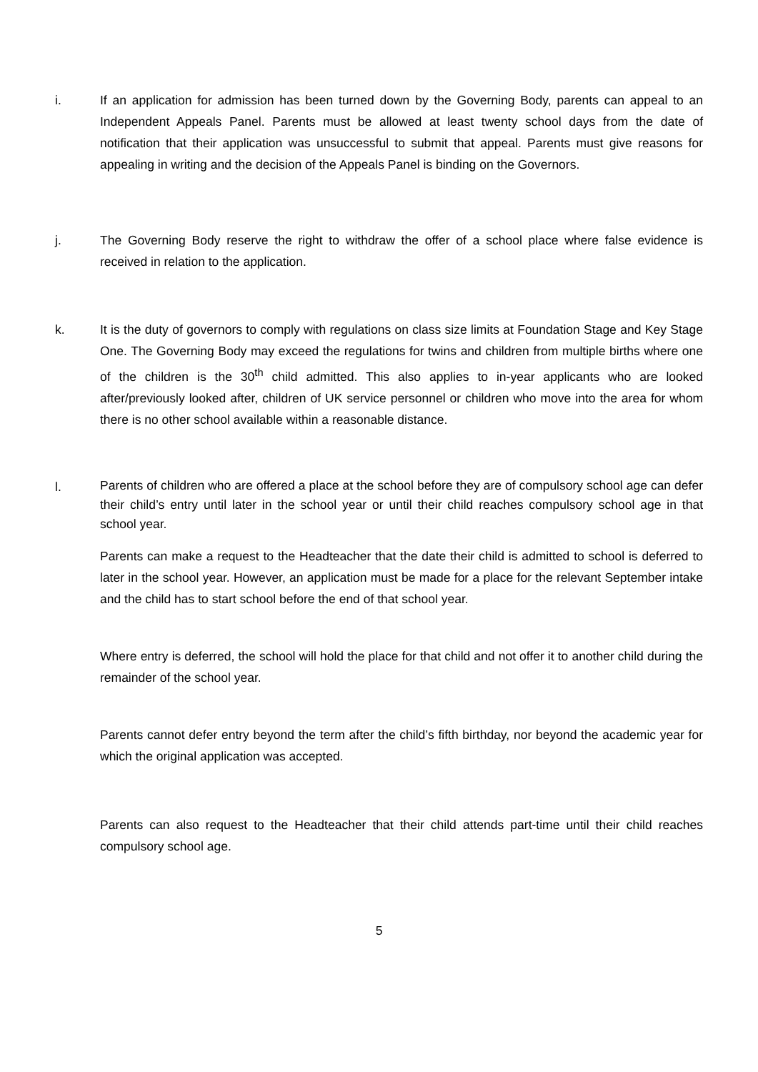i. If an application for admission has been turned down by the Governing Body, parents can appeal to an Independent Appeals Panel. Parents must be allowed at least twenty school days from the date of notification that their application was unsuccessful to submit that appeal. Parents must give reasons for appealing in writing and the decision of the Appeals Panel is binding on the Governors.
j. The Governing Body reserve the right to withdraw the offer of a school place where false evidence is received in relation to the application.
k. It is the duty of governors to comply with regulations on class size limits at Foundation Stage and Key Stage One. The Governing Body may exceed the regulations for twins and children from multiple births where one of the children is the 30<sup>th</sup> child admitted. This also applies to in-year applicants who are looked after/previously looked after, children of UK service personnel or children who move into the area for whom there is no other school available within a reasonable distance.
l.
Parents of children who are offered a place at the school before they are of compulsory school age can defer their child’s entry until later in the school year or until their child reaches compulsory school age in that school year.
Parents can make a request to the Headteacher that the date their child is admitted to school is deferred to later in the school year. However, an application must be made for a place for the relevant September intake and the child has to start school before the end of that school year.
Where entry is deferred, the school will hold the place for that child and not offer it to another child during the remainder of the school year.
Parents cannot defer entry beyond the term after the child’s fifth birthday, nor beyond the academic year for which the original application was accepted.
Parents can also request to the Headteacher that their child attends part-time until their child reaches compulsory school age.
5